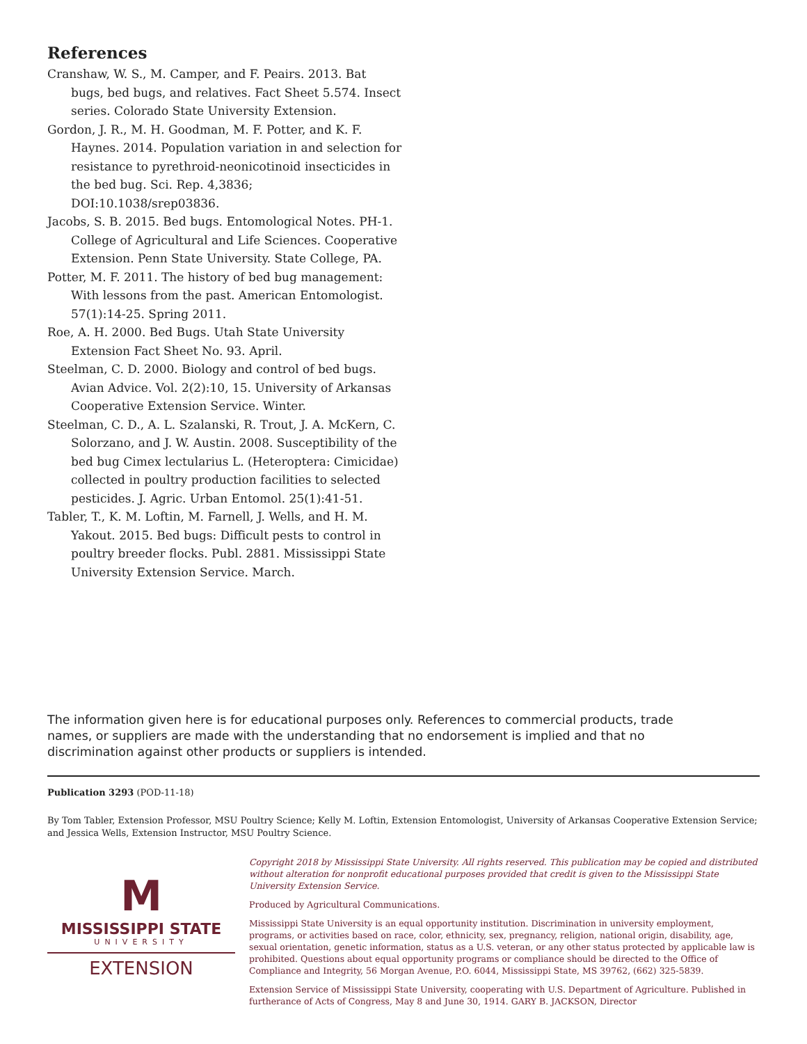References
Cranshaw, W. S., M. Camper, and F. Peairs. 2013. Bat bugs, bed bugs, and relatives. Fact Sheet 5.574. Insect series. Colorado State University Extension.
Gordon, J. R., M. H. Goodman, M. F. Potter, and K. F. Haynes. 2014. Population variation in and selection for resistance to pyrethroid-neonicotinoid insecticides in the bed bug. Sci. Rep. 4,3836; DOI:10.1038/srep03836.
Jacobs, S. B. 2015. Bed bugs. Entomological Notes. PH-1. College of Agricultural and Life Sciences. Cooperative Extension. Penn State University. State College, PA.
Potter, M. F. 2011. The history of bed bug management: With lessons from the past. American Entomologist. 57(1):14-25. Spring 2011.
Roe, A. H. 2000. Bed Bugs. Utah State University Extension Fact Sheet No. 93. April.
Steelman, C. D. 2000. Biology and control of bed bugs. Avian Advice. Vol. 2(2):10, 15. University of Arkansas Cooperative Extension Service. Winter.
Steelman, C. D., A. L. Szalanski, R. Trout, J. A. McKern, C. Solorzano, and J. W. Austin. 2008. Susceptibility of the bed bug Cimex lectularius L. (Heteroptera: Cimicidae) collected in poultry production facilities to selected pesticides. J. Agric. Urban Entomol. 25(1):41-51.
Tabler, T., K. M. Loftin, M. Farnell, J. Wells, and H. M. Yakout. 2015. Bed bugs: Difficult pests to control in poultry breeder flocks. Publ. 2881. Mississippi State University Extension Service. March.
The information given here is for educational purposes only. References to commercial products, trade names, or suppliers are made with the understanding that no endorsement is implied and that no discrimination against other products or suppliers is intended.
Publication 3293 (POD-11-18)
By Tom Tabler, Extension Professor, MSU Poultry Science; Kelly M. Loftin, Extension Entomologist, University of Arkansas Cooperative Extension Service; and Jessica Wells, Extension Instructor, MSU Poultry Science.
M
MISSISSIPPI STATE
UNIVERSITY
EXTENSION
Copyright 2018 by Mississippi State University. All rights reserved. This publication may be copied and distributed without alteration for nonprofit educational purposes provided that credit is given to the Mississippi State University Extension Service.
Produced by Agricultural Communications.
Mississippi State University is an equal opportunity institution. Discrimination in university employment, programs, or activities based on race, color, ethnicity, sex, pregnancy, religion, national origin, disability, age, sexual orientation, genetic information, status as a U.S. veteran, or any other status protected by applicable law is prohibited. Questions about equal opportunity programs or compliance should be directed to the Office of Compliance and Integrity, 56 Morgan Avenue, P.O. 6044, Mississippi State, MS 39762, (662) 325-5839.
Extension Service of Mississippi State University, cooperating with U.S. Department of Agriculture. Published in furtherance of Acts of Congress, May 8 and June 30, 1914. GARY B. JACKSON, Director